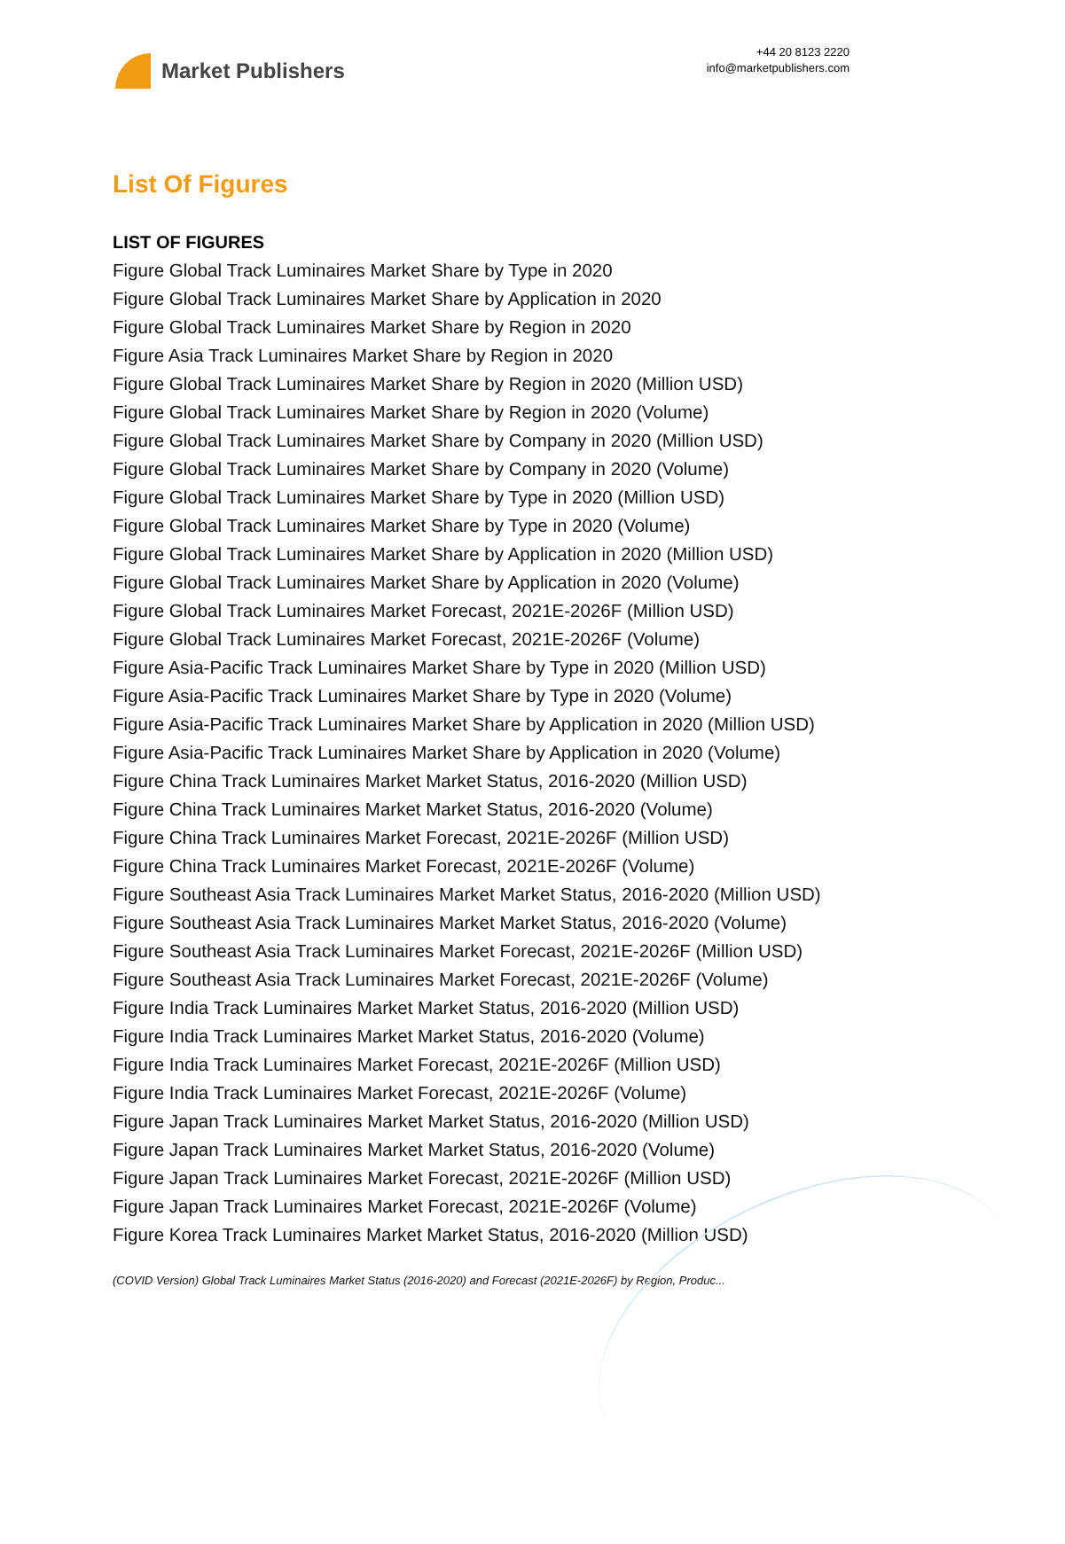Market Publishers
+44 20 8123 2220
info@marketpublishers.com
List Of Figures
LIST OF FIGURES
Figure Global Track Luminaires Market Share by Type in 2020
Figure Global Track Luminaires Market Share by Application in 2020
Figure Global Track Luminaires Market Share by Region in 2020
Figure Asia Track Luminaires Market Share by Region in 2020
Figure Global Track Luminaires Market Share by Region in 2020 (Million USD)
Figure Global Track Luminaires Market Share by Region in 2020 (Volume)
Figure Global Track Luminaires Market Share by Company in 2020 (Million USD)
Figure Global Track Luminaires Market Share by Company in 2020 (Volume)
Figure Global Track Luminaires Market Share by Type in 2020 (Million USD)
Figure Global Track Luminaires Market Share by Type in 2020 (Volume)
Figure Global Track Luminaires Market Share by Application in 2020 (Million USD)
Figure Global Track Luminaires Market Share by Application in 2020 (Volume)
Figure Global Track Luminaires Market Forecast, 2021E-2026F (Million USD)
Figure Global Track Luminaires Market Forecast, 2021E-2026F (Volume)
Figure Asia-Pacific Track Luminaires Market Share by Type in 2020 (Million USD)
Figure Asia-Pacific Track Luminaires Market Share by Type in 2020 (Volume)
Figure Asia-Pacific Track Luminaires Market Share by Application in 2020 (Million USD)
Figure Asia-Pacific Track Luminaires Market Share by Application in 2020 (Volume)
Figure China Track Luminaires Market Market Status, 2016-2020 (Million USD)
Figure China Track Luminaires Market Market Status, 2016-2020 (Volume)
Figure China Track Luminaires Market Forecast, 2021E-2026F (Million USD)
Figure China Track Luminaires Market Forecast, 2021E-2026F (Volume)
Figure Southeast Asia Track Luminaires Market Market Status, 2016-2020 (Million USD)
Figure Southeast Asia Track Luminaires Market Market Status, 2016-2020 (Volume)
Figure Southeast Asia Track Luminaires Market Forecast, 2021E-2026F (Million USD)
Figure Southeast Asia Track Luminaires Market Forecast, 2021E-2026F (Volume)
Figure India Track Luminaires Market Market Status, 2016-2020 (Million USD)
Figure India Track Luminaires Market Market Status, 2016-2020 (Volume)
Figure India Track Luminaires Market Forecast, 2021E-2026F (Million USD)
Figure India Track Luminaires Market Forecast, 2021E-2026F (Volume)
Figure Japan Track Luminaires Market Market Status, 2016-2020 (Million USD)
Figure Japan Track Luminaires Market Market Status, 2016-2020 (Volume)
Figure Japan Track Luminaires Market Forecast, 2021E-2026F (Million USD)
Figure Japan Track Luminaires Market Forecast, 2021E-2026F (Volume)
Figure Korea Track Luminaires Market Market Status, 2016-2020 (Million USD)
(COVID Version) Global Track Luminaires Market Status (2016-2020) and Forecast (2021E-2026F) by Region, Produc...